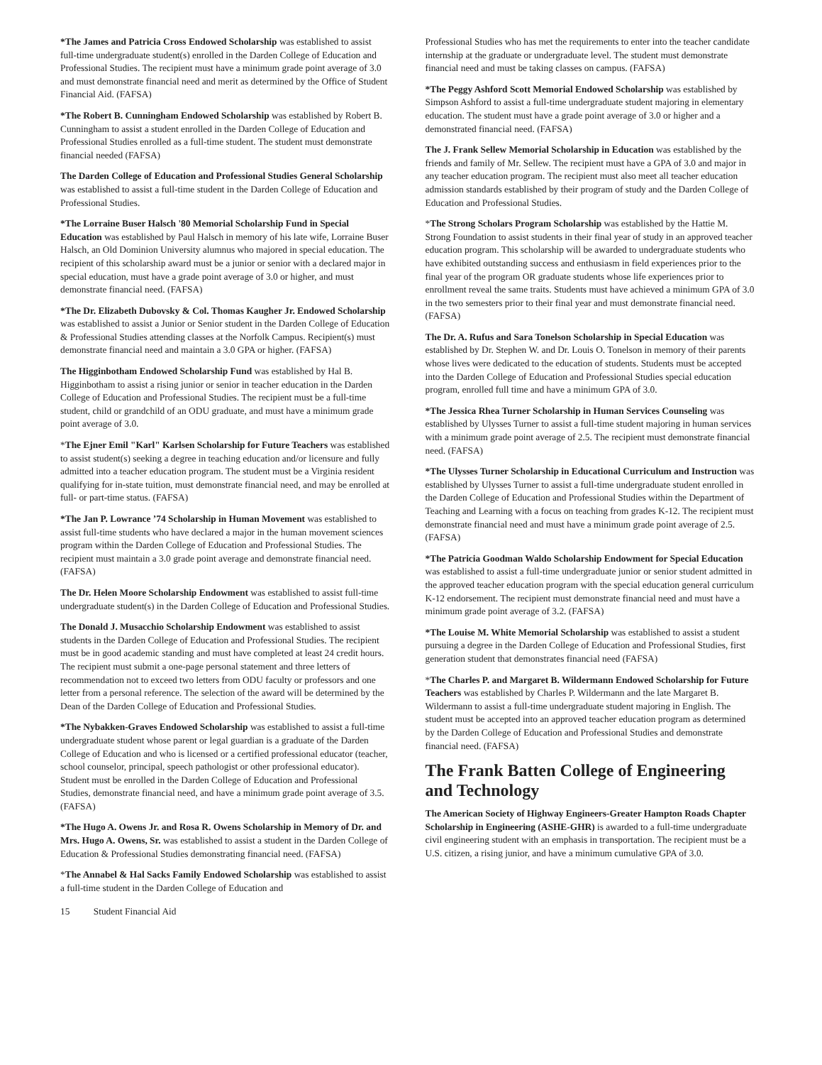*The James and Patricia Cross Endowed Scholarship was established to assist full-time undergraduate student(s) enrolled in the Darden College of Education and Professional Studies. The recipient must have a minimum grade point average of 3.0 and must demonstrate financial need and merit as determined by the Office of Student Financial Aid. (FAFSA)
*The Robert B. Cunningham Endowed Scholarship was established by Robert B. Cunningham to assist a student enrolled in the Darden College of Education and Professional Studies enrolled as a full-time student. The student must demonstrate financial needed (FAFSA)
The Darden College of Education and Professional Studies General Scholarship was established to assist a full-time student in the Darden College of Education and Professional Studies.
*The Lorraine Buser Halsch '80 Memorial Scholarship Fund in Special Education was established by Paul Halsch in memory of his late wife, Lorraine Buser Halsch, an Old Dominion University alumnus who majored in special education. The recipient of this scholarship award must be a junior or senior with a declared major in special education, must have a grade point average of 3.0 or higher, and must demonstrate financial need. (FAFSA)
*The Dr. Elizabeth Dubovsky & Col. Thomas Kaugher Jr. Endowed Scholarship was established to assist a Junior or Senior student in the Darden College of Education & Professional Studies attending classes at the Norfolk Campus. Recipient(s) must demonstrate financial need and maintain a 3.0 GPA or higher. (FAFSA)
The Higginbotham Endowed Scholarship Fund was established by Hal B. Higginbotham to assist a rising junior or senior in teacher education in the Darden College of Education and Professional Studies. The recipient must be a full-time student, child or grandchild of an ODU graduate, and must have a minimum grade point average of 3.0.
*The Ejner Emil "Karl" Karlsen Scholarship for Future Teachers was established to assist student(s) seeking a degree in teaching education and/or licensure and fully admitted into a teacher education program. The student must be a Virginia resident qualifying for in-state tuition, must demonstrate financial need, and may be enrolled at full- or part-time status. (FAFSA)
*The Jan P. Lowrance ’74 Scholarship in Human Movement was established to assist full-time students who have declared a major in the human movement sciences program within the Darden College of Education and Professional Studies. The recipient must maintain a 3.0 grade point average and demonstrate financial need. (FAFSA)
The Dr. Helen Moore Scholarship Endowment was established to assist full-time undergraduate student(s) in the Darden College of Education and Professional Studies.
The Donald J. Musacchio Scholarship Endowment was established to assist students in the Darden College of Education and Professional Studies. The recipient must be in good academic standing and must have completed at least 24 credit hours. The recipient must submit a one-page personal statement and three letters of recommendation not to exceed two letters from ODU faculty or professors and one letter from a personal reference. The selection of the award will be determined by the Dean of the Darden College of Education and Professional Studies.
*The Nybakken-Graves Endowed Scholarship was established to assist a full-time undergraduate student whose parent or legal guardian is a graduate of the Darden College of Education and who is licensed or a certified professional educator (teacher, school counselor, principal, speech pathologist or other professional educator). Student must be enrolled in the Darden College of Education and Professional Studies, demonstrate financial need, and have a minimum grade point average of 3.5. (FAFSA)
*The Hugo A. Owens Jr. and Rosa R. Owens Scholarship in Memory of Dr. and Mrs. Hugo A. Owens, Sr. was established to assist a student in the Darden College of Education & Professional Studies demonstrating financial need. (FAFSA)
*The Annabel & Hal Sacks Family Endowed Scholarship was established to assist a full-time student in the Darden College of Education and
Professional Studies who has met the requirements to enter into the teacher candidate internship at the graduate or undergraduate level. The student must demonstrate financial need and must be taking classes on campus. (FAFSA)
*The Peggy Ashford Scott Memorial Endowed Scholarship was established by Simpson Ashford to assist a full-time undergraduate student majoring in elementary education. The student must have a grade point average of 3.0 or higher and a demonstrated financial need. (FAFSA)
The J. Frank Sellew Memorial Scholarship in Education was established by the friends and family of Mr. Sellew. The recipient must have a GPA of 3.0 and major in any teacher education program. The recipient must also meet all teacher education admission standards established by their program of study and the Darden College of Education and Professional Studies.
*The Strong Scholars Program Scholarship was established by the Hattie M. Strong Foundation to assist students in their final year of study in an approved teacher education program. This scholarship will be awarded to undergraduate students who have exhibited outstanding success and enthusiasm in field experiences prior to the final year of the program OR graduate students whose life experiences prior to enrollment reveal the same traits. Students must have achieved a minimum GPA of 3.0 in the two semesters prior to their final year and must demonstrate financial need. (FAFSA)
The Dr. A. Rufus and Sara Tonelson Scholarship in Special Education was established by Dr. Stephen W. and Dr. Louis O. Tonelson in memory of their parents whose lives were dedicated to the education of students. Students must be accepted into the Darden College of Education and Professional Studies special education program, enrolled full time and have a minimum GPA of 3.0.
*The Jessica Rhea Turner Scholarship in Human Services Counseling was established by Ulysses Turner to assist a full-time student majoring in human services with a minimum grade point average of 2.5. The recipient must demonstrate financial need. (FAFSA)
*The Ulysses Turner Scholarship in Educational Curriculum and Instruction was established by Ulysses Turner to assist a full-time undergraduate student enrolled in the Darden College of Education and Professional Studies within the Department of Teaching and Learning with a focus on teaching from grades K-12. The recipient must demonstrate financial need and must have a minimum grade point average of 2.5. (FAFSA)
*The Patricia Goodman Waldo Scholarship Endowment for Special Education was established to assist a full-time undergraduate junior or senior student admitted in the approved teacher education program with the special education general curriculum K-12 endorsement. The recipient must demonstrate financial need and must have a minimum grade point average of 3.2. (FAFSA)
*The Louise M. White Memorial Scholarship was established to assist a student pursuing a degree in the Darden College of Education and Professional Studies, first generation student that demonstrates financial need (FAFSA)
*The Charles P. and Margaret B. Wildermann Endowed Scholarship for Future Teachers was established by Charles P. Wildermann and the late Margaret B. Wildermann to assist a full-time undergraduate student majoring in English. The student must be accepted into an approved teacher education program as determined by the Darden College of Education and Professional Studies and demonstrate financial need. (FAFSA)
The Frank Batten College of Engineering and Technology
The American Society of Highway Engineers-Greater Hampton Roads Chapter Scholarship in Engineering (ASHE-GHR) is awarded to a full-time undergraduate civil engineering student with an emphasis in transportation. The recipient must be a U.S. citizen, a rising junior, and have a minimum cumulative GPA of 3.0.
15 Student Financial Aid